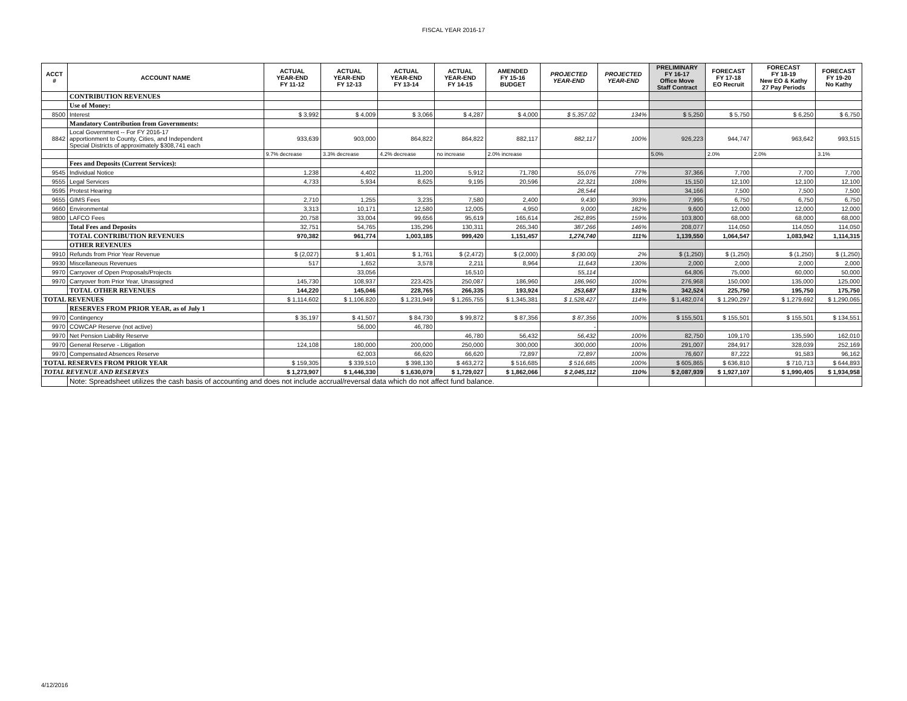FISCAL YEAR 2016-17
| ACCT # | ACCOUNT NAME | ACTUAL YEAR-END FY 11-12 | ACTUAL YEAR-END FY 12-13 | ACTUAL YEAR-END FY 13-14 | ACTUAL YEAR-END FY 14-15 | AMENDED FY 15-16 BUDGET | PROJECTED YEAR-END | PROJECTED YEAR-END | PRELIMINARY FY 16-17 Office Move Staff Contract | FORECAST FY 17-18 EO Recruit | FORECAST FY 18-19 New EO & Kathy 27 Pay Periods | FORECAST FY 19-20 No Kathy |
| --- | --- | --- | --- | --- | --- | --- | --- | --- | --- | --- | --- | --- |
| | CONTRIBUTION REVENUES | | | | | | | | | | | |
| | Use of Money: | | | | | | | | | | | |
| 8500 | Interest | $ 3,992 | $ 4,009 | $ 3,066 | $ 4,287 | $ 4,000 | $ 5,357.02 | 134% | $ 5,250 | $ 5,750 | $ 6,250 | $ 6,750 |
| | Mandatory Contribution from Governments: | | | | | | | | | | | |
| 8842 | Local Government -- For FY 2016-17 apportionment to County, Cities, and Independent Special Districts of approximately $308,741 each | 933,639 | 903,000 | 864,822 | 864,822 | 882,117 | 882,117 | 100% | 926,223 | 944,747 | 963,642 | 993,515 |
| | | 9.7% decrease | 3.3% decrease | 4.2% decrease | no increase | 2.0% increase | | | 5.0% | 2.0% | 2.0% | 3.1% |
| | Fees and Deposits (Current Services): | | | | | | | | | | | |
| 9545 | Individual Notice | 1,238 | 4,402 | 11,200 | 5,912 | 71,780 | 55,076 | 77% | 37,366 | 7,700 | 7,700 | 7,700 |
| 9555 | Legal Services | 4,733 | 5,934 | 8,625 | 9,195 | 20,596 | 22,321 | 108% | 15,150 | 12,100 | 12,100 | 12,100 |
| 9595 | Protest Hearing | | | | | | 28,544 | | 34,166 | 7,500 | 7,500 | 7,500 |
| 9655 | GIMS Fees | 2,710 | 1,255 | 3,235 | 7,580 | 2,400 | 9,430 | 393% | 7,995 | 6,750 | 6,750 | 6,750 |
| 9660 | Environmental | 3,313 | 10,171 | 12,580 | 12,005 | 4,950 | 9,000 | 182% | 9,600 | 12,000 | 12,000 | 12,000 |
| 9800 | LAFCO Fees | 20,758 | 33,004 | 99,656 | 95,619 | 165,614 | 262,895 | 159% | 103,800 | 68,000 | 68,000 | 68,000 |
| | Total Fees and Deposits | 32,751 | 54,765 | 135,296 | 130,311 | 265,340 | 387,266 | 146% | 208,077 | 114,050 | 114,050 | 114,050 |
| | TOTAL CONTRIBUTION REVENUES | 970,382 | 961,774 | 1,003,185 | 999,420 | 1,151,457 | 1,274,740 | 111% | 1,139,550 | 1,064,547 | 1,083,942 | 1,114,315 |
| | OTHER REVENUES | | | | | | | | | | | |
| 9910 | Refunds from Prior Year Revenue | $ (2,027) | $ 1,401 | $ 1,761 | $ (2,472) | $ (2,000) | $ (30.00) | 2% | $ (1,250) | $ (1,250) | $ (1,250) | $ (1,250) |
| 9930 | Miscellaneous Revenues | 517 | 1,652 | 3,578 | 2,211 | 8,964 | 11,643 | 130% | 2,000 | 2,000 | 2,000 | 2,000 |
| 9970 | Carryover of Open Proposals/Projects | | 33,056 | | 16,510 | | 55,114 | | 64,806 | 75,000 | 60,000 | 50,000 |
| 9970 | Carryover from Prior Year, Unassigned | 145,730 | 108,937 | 223,425 | 250,087 | 186,960 | 186,960 | 100% | 276,968 | 150,000 | 135,000 | 125,000 |
| | TOTAL OTHER REVENUES | 144,220 | 145,046 | 228,765 | 266,335 | 193,924 | 253,687 | 131% | 342,524 | 225,750 | 195,750 | 175,750 |
| TOTAL REVENUES | | $ 1,114,602 | $ 1,106,820 | $ 1,231,949 | $ 1,265,755 | $ 1,345,381 | $ 1,528,427 | 114% | $ 1,482,074 | $ 1,290,297 | $ 1,279,692 | $ 1,290,065 |
| | RESERVES FROM PRIOR YEAR, as of July 1 | | | | | | | | | | | |
| 9970 | Contingency | $ 35,197 | $ 41,507 | $ 84,730 | $ 99,872 | $ 87,356 | $ 87,356 | 100% | $ 155,501 | $ 155,501 | $ 155,501 | $ 134,551 |
| 9970 | COWCAP Reserve (not active) | | 56,000 | 46,780 | | | - | | | | | |
| 9970 | Net Pension Liability Reserve | | | | 46,780 | 56,432 | 56,432 | 100% | 82,750 | 109,170 | 135,590 | 162,010 |
| 9970 | General Reserve - Litigation | 124,108 | 180,000 | 200,000 | 250,000 | 300,000 | 300,000 | 100% | 291,007 | 284,917 | 328,039 | 252,169 |
| 9970 | Compensated Absences Reserve | | 62,003 | 66,620 | 66,620 | 72,897 | 72,897 | 100% | 76,607 | 87,222 | 91,583 | 96,162 |
| TOTAL RESERVES FROM PRIOR YEAR | | $ 159,305 | $ 339,510 | $ 398,130 | $ 463,272 | $ 516,685 | $ 516,685 | 100% | $ 605,865 | $ 636,810 | $ 710,713 | $ 644,893 |
| TOTAL REVENUE AND RESERVES | | $ 1,273,907 | $ 1,446,330 | $ 1,630,079 | $ 1,729,027 | $ 1,862,066 | $ 2,045,112 | 110% | $ 2,087,939 | $ 1,927,107 | $ 1,990,405 | $ 1,934,958 |
| | Note: Spreadsheet utilizes the cash basis of accounting and does not include accrual/reversal data which do not affect fund balance. | | | | | | | | | | | |
4/12/2016